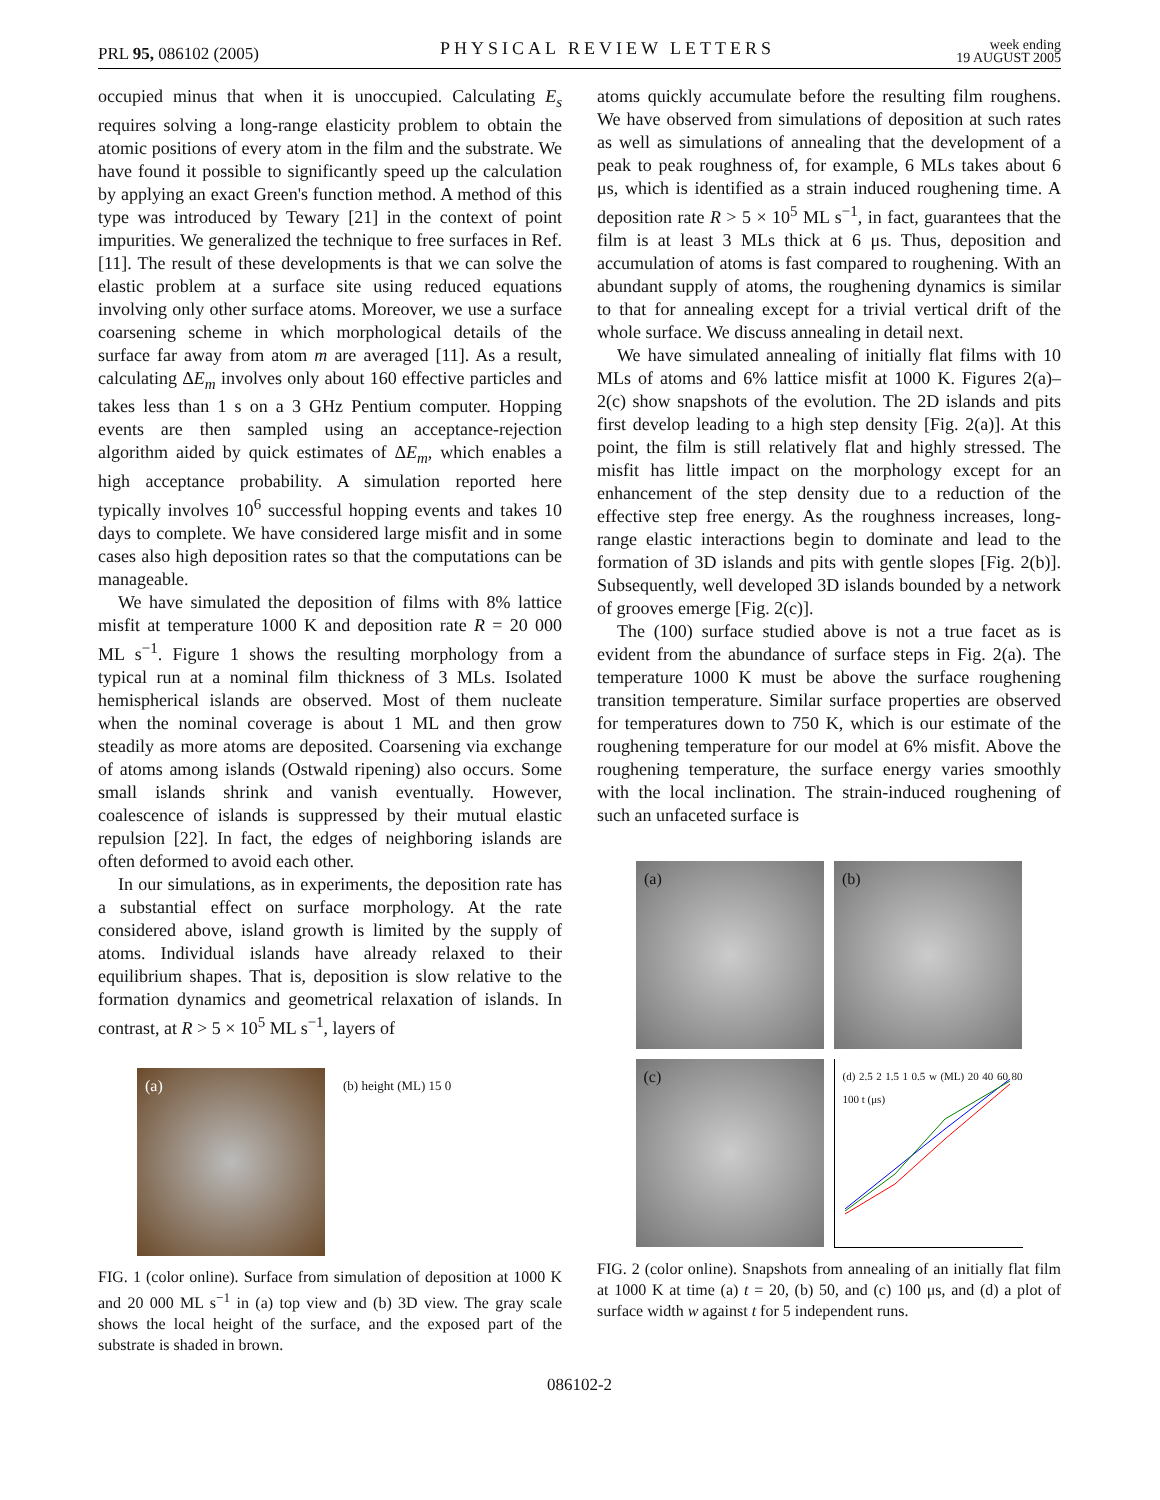PRL 95, 086102 (2005)
PHYSICAL REVIEW LETTERS
week ending
19 AUGUST 2005
occupied minus that when it is unoccupied. Calculating E<sub>s</sub> requires solving a long-range elasticity problem to obtain the atomic positions of every atom in the film and the substrate. We have found it possible to significantly speed up the calculation by applying an exact Green's function method. A method of this type was introduced by Tewary [21] in the context of point impurities. We generalized the technique to free surfaces in Ref. [11]. The result of these developments is that we can solve the elastic problem at a surface site using reduced equations involving only other surface atoms. Moreover, we use a surface coarsening scheme in which morphological details of the surface far away from atom m are averaged [11]. As a result, calculating ΔE<sub>m</sub> involves only about 160 effective particles and takes less than 1 s on a 3 GHz Pentium computer. Hopping events are then sampled using an acceptance-rejection algorithm aided by quick estimates of ΔE<sub>m</sub>, which enables a high acceptance probability. A simulation reported here typically involves 10<sup>6</sup> successful hopping events and takes 10 days to complete. We have considered large misfit and in some cases also high deposition rates so that the computations can be manageable.
We have simulated the deposition of films with 8% lattice misfit at temperature 1000 K and deposition rate R = 20 000 ML s<sup>−1</sup>. Figure 1 shows the resulting morphology from a typical run at a nominal film thickness of 3 MLs. Isolated hemispherical islands are observed. Most of them nucleate when the nominal coverage is about 1 ML and then grow steadily as more atoms are deposited. Coarsening via exchange of atoms among islands (Ostwald ripening) also occurs. Some small islands shrink and vanish eventually. However, coalescence of islands is suppressed by their mutual elastic repulsion [22]. In fact, the edges of neighboring islands are often deformed to avoid each other.
In our simulations, as in experiments, the deposition rate has a substantial effect on surface morphology. At the rate considered above, island growth is limited by the supply of atoms. Individual islands have already relaxed to their equilibrium shapes. That is, deposition is slow relative to the formation dynamics and geometrical relaxation of islands. In contrast, at R > 5 × 10<sup>5</sup> ML s<sup>−1</sup>, layers of
(a)
(b) height (ML) 15 0
FIG. 1 (color online). Surface from simulation of deposition at 1000 K and 20 000 ML s<sup>−1</sup> in (a) top view and (b) 3D view. The gray scale shows the local height of the surface, and the exposed part of the substrate is shaded in brown.
atoms quickly accumulate before the resulting film roughens. We have observed from simulations of deposition at such rates as well as simulations of annealing that the development of a peak to peak roughness of, for example, 6 MLs takes about 6 μs, which is identified as a strain induced roughening time. A deposition rate R > 5 × 10<sup>5</sup> ML s<sup>−1</sup>, in fact, guarantees that the film is at least 3 MLs thick at 6 μs. Thus, deposition and accumulation of atoms is fast compared to roughening. With an abundant supply of atoms, the roughening dynamics is similar to that for annealing except for a trivial vertical drift of the whole surface. We discuss annealing in detail next.
We have simulated annealing of initially flat films with 10 MLs of atoms and 6% lattice misfit at 1000 K. Figures 2(a)–2(c) show snapshots of the evolution. The 2D islands and pits first develop leading to a high step density [Fig. 2(a)]. At this point, the film is still relatively flat and highly stressed. The misfit has little impact on the morphology except for an enhancement of the step density due to a reduction of the effective step free energy. As the roughness increases, long-range elastic interactions begin to dominate and lead to the formation of 3D islands and pits with gentle slopes [Fig. 2(b)]. Subsequently, well developed 3D islands bounded by a network of grooves emerge [Fig. 2(c)].
The (100) surface studied above is not a true facet as is evident from the abundance of surface steps in Fig. 2(a). The temperature 1000 K must be above the surface roughening transition temperature. Similar surface properties are observed for temperatures down to 750 K, which is our estimate of the roughening temperature for our model at 6% misfit. Above the roughening temperature, the surface energy varies smoothly with the local inclination. The strain-induced roughening of such an unfaceted surface is
(a)
(b)
(c)
(d) 2.5 2 1.5 1 0.5 w (ML) 20 40 60 80 100 t (μs)
FIG. 2 (color online). Snapshots from annealing of an initially flat film at 1000 K at time (a) t = 20, (b) 50, and (c) 100 μs, and (d) a plot of surface width w against t for 5 independent runs.
086102-2